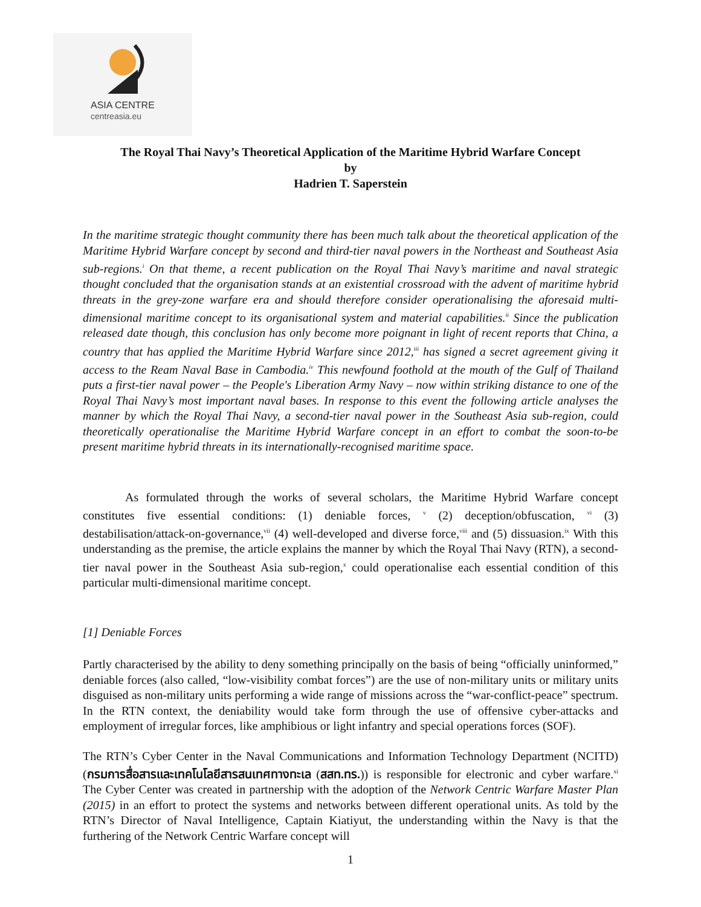ASIA CENTRE
centreasia.eu
The Royal Thai Navy’s Theoretical Application of the Maritime Hybrid Warfare Concept
by
Hadrien T. Saperstein
In the maritime strategic thought community there has been much talk about the theoretical application of the Maritime Hybrid Warfare concept by second and third-tier naval powers in the Northeast and Southeast Asia sub-regions.<sup>i</sup> On that theme, a recent publication on the Royal Thai Navy’s maritime and naval strategic thought concluded that the organisation stands at an existential crossroad with the advent of maritime hybrid threats in the grey-zone warfare era and should therefore consider operationalising the aforesaid multi-dimensional maritime concept to its organisational system and material capabilities.<sup>ii</sup> Since the publication released date though, this conclusion has only become more poignant in light of recent reports that China, a country that has applied the Maritime Hybrid Warfare since 2012,<sup>iii</sup> has signed a secret agreement giving it access to the Ream Naval Base in Cambodia.<sup>iv</sup> This newfound foothold at the mouth of the Gulf of Thailand puts a first-tier naval power – the People's Liberation Army Navy – now within striking distance to one of the Royal Thai Navy’s most important naval bases. In response to this event the following article analyses the manner by which the Royal Thai Navy, a second-tier naval power in the Southeast Asia sub-region, could theoretically operationalise the Maritime Hybrid Warfare concept in an effort to combat the soon-to-be present maritime hybrid threats in its internationally-recognised maritime space.
As formulated through the works of several scholars, the Maritime Hybrid Warfare concept constitutes five essential conditions: (1) deniable forces, <sup>v</sup> (2) deception/obfuscation, <sup>vi</sup> (3) destabilisation/attack-on-governance,<sup>vii</sup> (4) well-developed and diverse force,<sup>viii</sup> and (5) dissuasion.<sup>ix</sup> With this understanding as the premise, the article explains the manner by which the Royal Thai Navy (RTN), a second-tier naval power in the Southeast Asia sub-region,<sup>x</sup> could operationalise each essential condition of this particular multi-dimensional maritime concept.
[1] Deniable Forces
Partly characterised by the ability to deny something principally on the basis of being “officially uninformed,” deniable forces (also called, “low-visibility combat forces”) are the use of non-military units or military units disguised as non-military units performing a wide range of missions across the “war-conflict-peace” spectrum. In the RTN context, the deniability would take form through the use of offensive cyber-attacks and employment of irregular forces, like amphibious or light infantry and special operations forces (SOF).
The RTN’s Cyber Center in the Naval Communications and Information Technology Department (NCITD) (กรมการสื่อสารและเทคโนโลยีสารสนเทศทางทะเล (สสท.ทร.)) is responsible for electronic and cyber warfare.<sup>xi</sup> The Cyber Center was created in partnership with the adoption of the Network Centric Warfare Master Plan (2015) in an effort to protect the systems and networks between different operational units. As told by the RTN’s Director of Naval Intelligence, Captain Kiatiyut, the understanding within the Navy is that the furthering of the Network Centric Warfare concept will
1